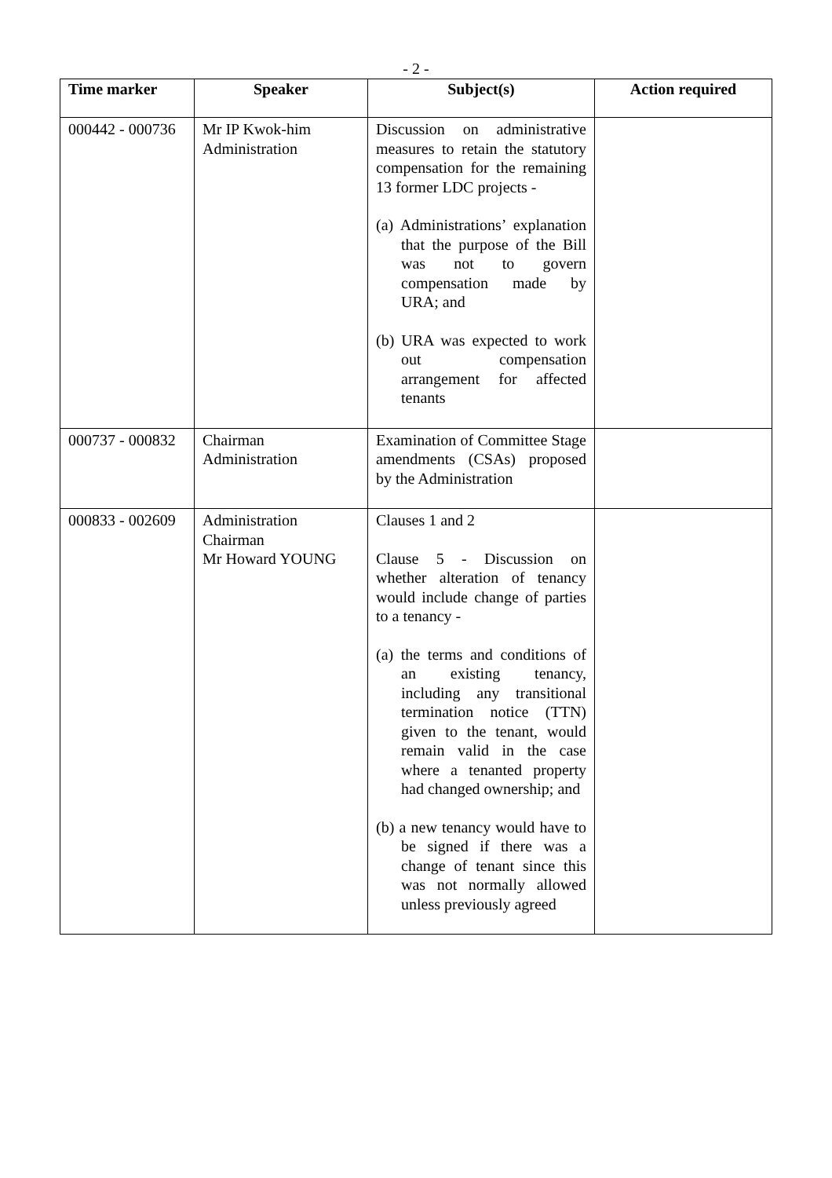- 2 -
| Time marker | Speaker | Subject(s) | Action required |
| --- | --- | --- | --- |
| 000442 - 000736 | Mr IP Kwok-him Administration | Discussion on administrative measures to retain the statutory compensation for the remaining 13 former LDC projects - (a) Administrations’ explanation that the purpose of the Bill was not to govern compensation made by URA; and (b) URA was expected to work out compensation arrangement for affected tenants | |
| 000737 - 000832 | Chairman Administration | Examination of Committee Stage amendments (CSAs) proposed by the Administration | |
| 000833 - 002609 | Administration Chairman Mr Howard YOUNG | Clauses 1 and 2 Clause 5 - Discussion on whether alteration of tenancy would include change of parties to a tenancy - (a) the terms and conditions of an existing tenancy, including any transitional termination notice (TTN) given to the tenant, would remain valid in the case where a tenanted property had changed ownership; and (b) a new tenancy would have to be signed if there was a change of tenant since this was not normally allowed unless previously agreed | |